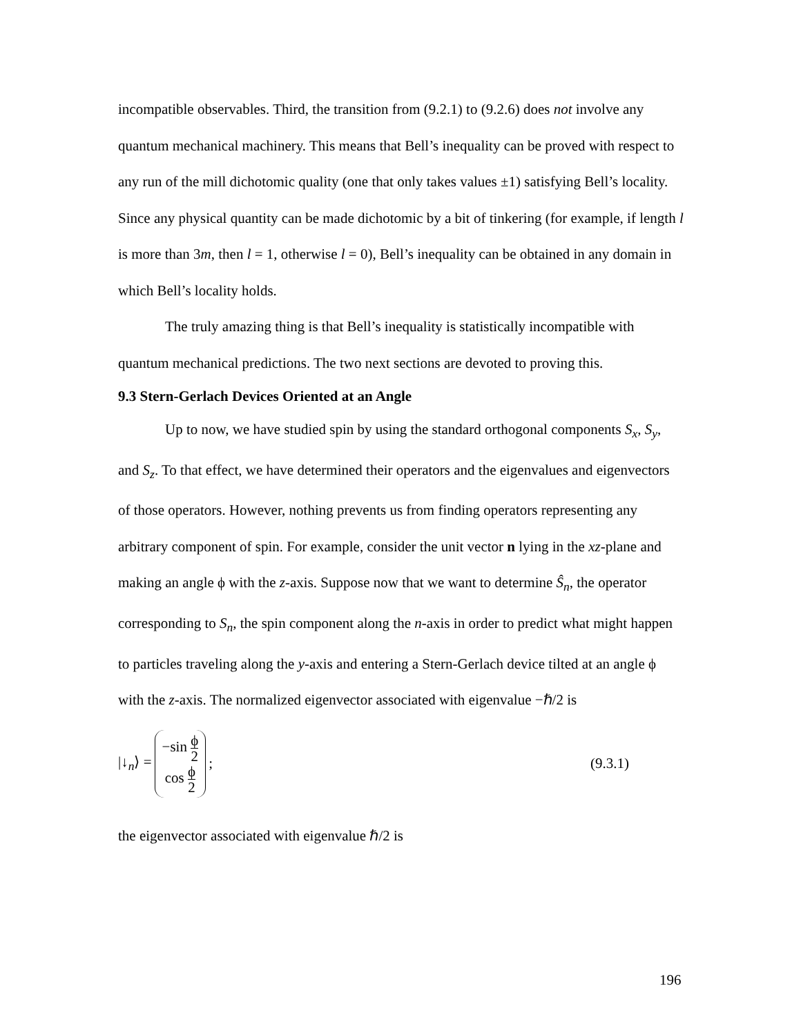incompatible observables. Third, the transition from (9.2.1) to (9.2.6) does not involve any quantum mechanical machinery. This means that Bell’s inequality can be proved with respect to any run of the mill dichotomic quality (one that only takes values ±1) satisfying Bell’s locality. Since any physical quantity can be made dichotomic by a bit of tinkering (for example, if length l is more than 3m, then l = 1, otherwise l = 0), Bell’s inequality can be obtained in any domain in which Bell’s locality holds.
The truly amazing thing is that Bell’s inequality is statistically incompatible with quantum mechanical predictions. The two next sections are devoted to proving this.
9.3 Stern-Gerlach Devices Oriented at an Angle
Up to now, we have studied spin by using the standard orthogonal components S<sub>x</sub>, S<sub>y</sub>, and S<sub>z</sub>. To that effect, we have determined their operators and the eigenvalues and eigenvectors of those operators. However, nothing prevents us from finding operators representing any arbitrary component of spin. For example, consider the unit vector n lying in the xz-plane and making an angle ϕ with the z-axis. Suppose now that we want to determine Ŝ<sub>n</sub>, the operator corresponding to S<sub>n</sub>, the spin component along the n-axis in order to predict what might happen to particles traveling along the y-axis and entering a Stern-Gerlach device tilted at an angle ϕ with the z-axis. The normalized eigenvector associated with eigenvalue −ℏ/2 is
|↓<sub>n</sub>⟩ = −sin ϕ 2 cos ϕ 2; (9.3.1)
the eigenvector associated with eigenvalue ℏ/2 is
196